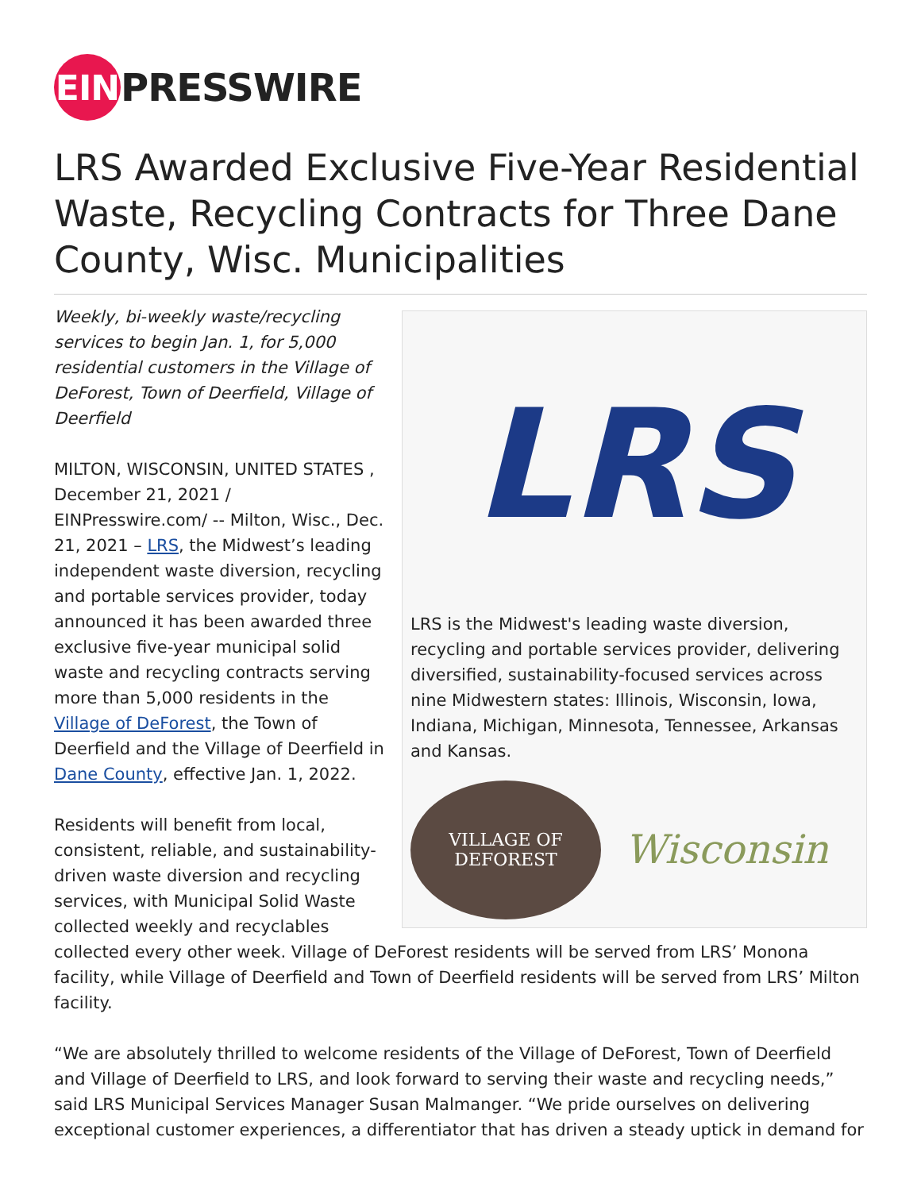EIN
PRESSWIRE
LRS Awarded Exclusive Five-Year Residential Waste, Recycling Contracts for Three Dane County, Wisc. Municipalities
LRS
LRS is the Midwest's leading waste diversion, recycling and portable services provider, delivering diversified, sustainability-focused services across nine Midwestern states: Illinois, Wisconsin, Iowa, Indiana, Michigan, Minnesota, Tennessee, Arkansas and Kansas.
VILLAGE OF
DEFOREST
Wisconsin
Weekly, bi-weekly waste/recycling services to begin Jan. 1, for 5,000 residential customers in the Village of DeForest, Town of Deerfield, Village of Deerfield
MILTON, WISCONSIN, UNITED STATES , December 21, 2021 / EINPresswire.com/ -- Milton, Wisc., Dec. 21, 2021 – LRS, the Midwest’s leading independent waste diversion, recycling and portable services provider, today announced it has been awarded three exclusive five-year municipal solid waste and recycling contracts serving more than 5,000 residents in the Village of DeForest, the Town of Deerfield and the Village of Deerfield in Dane County, effective Jan. 1, 2022.
Residents will benefit from local, consistent, reliable, and sustainability-driven waste diversion and recycling services, with Municipal Solid Waste collected weekly and recyclables collected every other week. Village of DeForest residents will be served from LRS’ Monona facility, while Village of Deerfield and Town of Deerfield residents will be served from LRS’ Milton facility.
“We are absolutely thrilled to welcome residents of the Village of DeForest, Town of Deerfield and Village of Deerfield to LRS, and look forward to serving their waste and recycling needs,” said LRS Municipal Services Manager Susan Malmanger. “We pride ourselves on delivering exceptional customer experiences, a differentiator that has driven a steady uptick in demand for